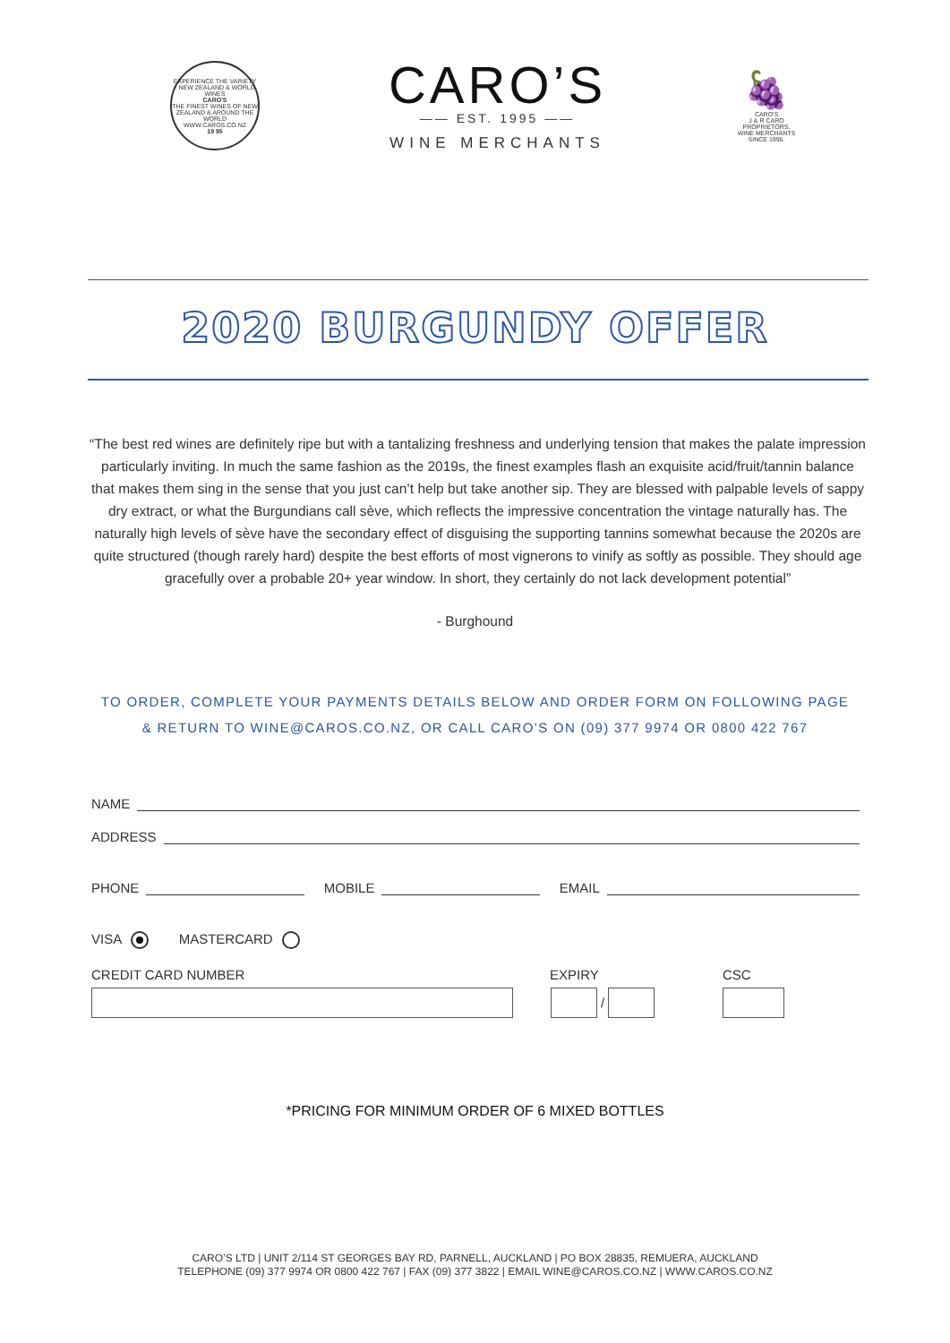EXPERIENCE THE VARIETY · NEW ZEALAND & WORLD WINES
CARO'S
THE FINEST WINES OF NEW ZEALAND & AROUND THE WORLD
WWW.CAROS.CO.NZ
19 95
CARO’S
—— EST. 1995 ——
WINE MERCHANTS
🍇
CARO'S
J & R CARO
PROPRIETORS,
WINE MERCHANTS
SINCE 1995.
2020 BURGUNDY OFFER
“The best red wines are definitely ripe but with a tantalizing freshness and underlying tension that makes the palate impression particularly inviting. In much the same fashion as the 2019s, the finest examples flash an exquisite acid/fruit/tannin balance that makes them sing in the sense that you just can’t help but take another sip. They are blessed with palpable levels of sappy dry extract, or what the Burgundians call sève, which reflects the impressive concentration the vintage naturally has. The naturally high levels of sève have the secondary effect of disguising the supporting tannins somewhat because the 2020s are quite structured (though rarely hard) despite the best efforts of most vignerons to vinify as softly as possible. They should age gracefully over a probable 20+ year window. In short, they certainly do not lack development potential”
- Burghound
TO ORDER, COMPLETE YOUR PAYMENTS DETAILS BELOW AND ORDER FORM ON FOLLOWING PAGE
& RETURN TO WINE@CAROS.CO.NZ, OR CALL CARO’S ON (09) 377 9974 OR 0800 422 767
NAME
ADDRESS
PHONE MOBILE EMAIL
VISA MASTERCARD
CREDIT CARD NUMBER EXPIRY CSC
/
*PRICING FOR MINIMUM ORDER OF 6 MIXED BOTTLES
CARO’S LTD | UNIT 2/114 ST GEORGES BAY RD, PARNELL, AUCKLAND | PO BOX 28835, REMUERA, AUCKLAND
TELEPHONE (09) 377 9974 OR 0800 422 767 | FAX (09) 377 3822 | EMAIL WINE@CAROS.CO.NZ | WWW.CAROS.CO.NZ